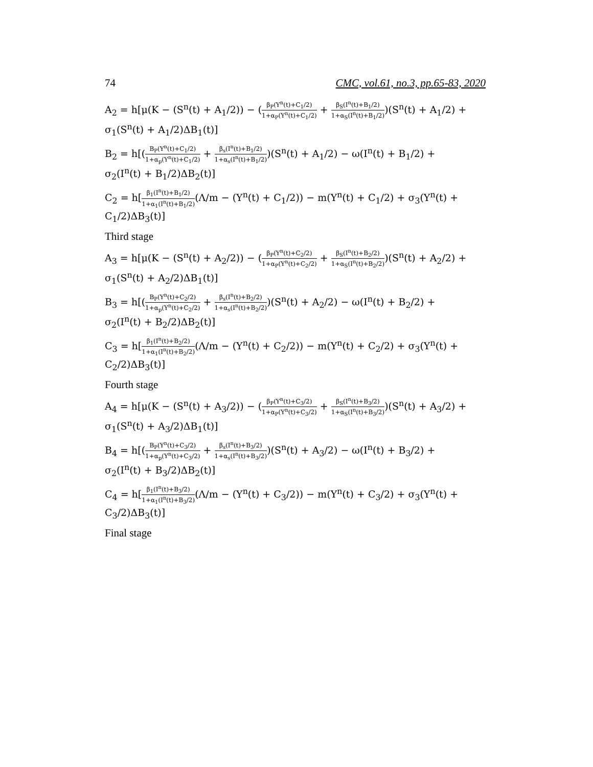74 CMC, vol.61, no.3, pp.65-83, 2020
A<sub>2</sub> = h[μ(K − (S<sup>n</sup>(t) + A<sub>1</sub>/2)) − (β<sub>P</sub>(Y<sup>n</sup>(t)+C<sub>1</sub>/2) 1+α<sub>P</sub>(Y<sup>n</sup>(t)+C<sub>1</sub>/2) + β<sub>S</sub>(I<sup>n</sup>(t)+B<sub>1</sub>/2) 1+α<sub>S</sub>(I<sup>n</sup>(t)+B<sub>1</sub>/2))(S<sup>n</sup>(t) + A<sub>1</sub>/2) +
σ<sub>1</sub>(S<sup>n</sup>(t) + A<sub>1</sub>/2)ΔB<sub>1</sub>(t)]
B<sub>2</sub> = h[(B<sub>P</sub>(Y<sup>n</sup>(t)+C<sub>1</sub>/2) 1+α<sub>p</sub>(Y<sup>n</sup>(t)+C<sub>1</sub>/2) + β<sub>s</sub>(I<sup>n</sup>(t)+B<sub>1</sub>/2) 1+α<sub>s</sub>(I<sup>n</sup>(t)+B<sub>1</sub>/2))(S<sup>n</sup>(t) + A<sub>1</sub>/2) − ω(I<sup>n</sup>(t) + B<sub>1</sub>/2) +
σ<sub>2</sub>(I<sup>n</sup>(t) + B<sub>1</sub>/2)ΔB<sub>2</sub>(t)]
C<sub>2</sub> = h[β<sub>1</sub>(I<sup>n</sup>(t)+B<sub>1</sub>/2) 1+α<sub>1</sub>(I<sup>n</sup>(t)+B<sub>1</sub>/2)(Λ/m − (Y<sup>n</sup>(t) + C<sub>1</sub>/2)) − m(Y<sup>n</sup>(t) + C<sub>1</sub>/2) + σ<sub>3</sub>(Y<sup>n</sup>(t) + C<sub>1</sub>/2)ΔB<sub>3</sub>(t)]
Third stage
A<sub>3</sub> = h[μ(K − (S<sup>n</sup>(t) + A<sub>2</sub>/2)) − (β<sub>P</sub>(Y<sup>n</sup>(t)+C<sub>2</sub>/2) 1+α<sub>P</sub>(Y<sup>n</sup>(t)+C<sub>2</sub>/2) + β<sub>S</sub>(I<sup>n</sup>(t)+B<sub>2</sub>/2) 1+α<sub>S</sub>(I<sup>n</sup>(t)+B<sub>2</sub>/2))(S<sup>n</sup>(t) + A<sub>2</sub>/2) +
σ<sub>1</sub>(S<sup>n</sup>(t) + A<sub>2</sub>/2)ΔB<sub>1</sub>(t)]
B<sub>3</sub> = h[(B<sub>P</sub>(Y<sup>n</sup>(t)+C<sub>2</sub>/2) 1+α<sub>p</sub>(Y<sup>n</sup>(t)+C<sub>2</sub>/2) + β<sub>s</sub>(I<sup>n</sup>(t)+B<sub>2</sub>/2) 1+α<sub>s</sub>(I<sup>n</sup>(t)+B<sub>2</sub>/2))(S<sup>n</sup>(t) + A<sub>2</sub>/2) − ω(I<sup>n</sup>(t) + B<sub>2</sub>/2) +
σ<sub>2</sub>(I<sup>n</sup>(t) + B<sub>2</sub>/2)ΔB<sub>2</sub>(t)]
C<sub>3</sub> = h[β<sub>1</sub>(I<sup>n</sup>(t)+B<sub>2</sub>/2) 1+α<sub>1</sub>(I<sup>n</sup>(t)+B<sub>2</sub>/2)(Λ/m − (Y<sup>n</sup>(t) + C<sub>2</sub>/2)) − m(Y<sup>n</sup>(t) + C<sub>2</sub>/2) + σ<sub>3</sub>(Y<sup>n</sup>(t) + C<sub>2</sub>/2)ΔB<sub>3</sub>(t)]
Fourth stage
A<sub>4</sub> = h[μ(K − (S<sup>n</sup>(t) + A<sub>3</sub>/2)) − (β<sub>P</sub>(Y<sup>n</sup>(t)+C<sub>3</sub>/2) 1+α<sub>P</sub>(Y<sup>n</sup>(t)+C<sub>3</sub>/2) + β<sub>S</sub>(I<sup>n</sup>(t)+B<sub>3</sub>/2) 1+α<sub>S</sub>(I<sup>n</sup>(t)+B<sub>3</sub>/2))(S<sup>n</sup>(t) + A<sub>3</sub>/2) +
σ<sub>1</sub>(S<sup>n</sup>(t) + A<sub>3</sub>/2)ΔB<sub>1</sub>(t)]
B<sub>4</sub> = h[(B<sub>P</sub>(Y<sup>n</sup>(t)+C<sub>3</sub>/2) 1+α<sub>p</sub>(Y<sup>n</sup>(t)+C<sub>3</sub>/2) + β<sub>s</sub>(I<sup>n</sup>(t)+B<sub>3</sub>/2) 1+α<sub>s</sub>(I<sup>n</sup>(t)+B<sub>3</sub>/2))(S<sup>n</sup>(t) + A<sub>3</sub>/2) − ω(I<sup>n</sup>(t) + B<sub>3</sub>/2) +
σ<sub>2</sub>(I<sup>n</sup>(t) + B<sub>3</sub>/2)ΔB<sub>2</sub>(t)]
C<sub>4</sub> = h[β<sub>1</sub>(I<sup>n</sup>(t)+B<sub>3</sub>/2) 1+α<sub>1</sub>(I<sup>n</sup>(t)+B<sub>3</sub>/2)(Λ/m − (Y<sup>n</sup>(t) + C<sub>3</sub>/2)) − m(Y<sup>n</sup>(t) + C<sub>3</sub>/2) + σ<sub>3</sub>(Y<sup>n</sup>(t) + C<sub>3</sub>/2)ΔB<sub>3</sub>(t)]
Final stage